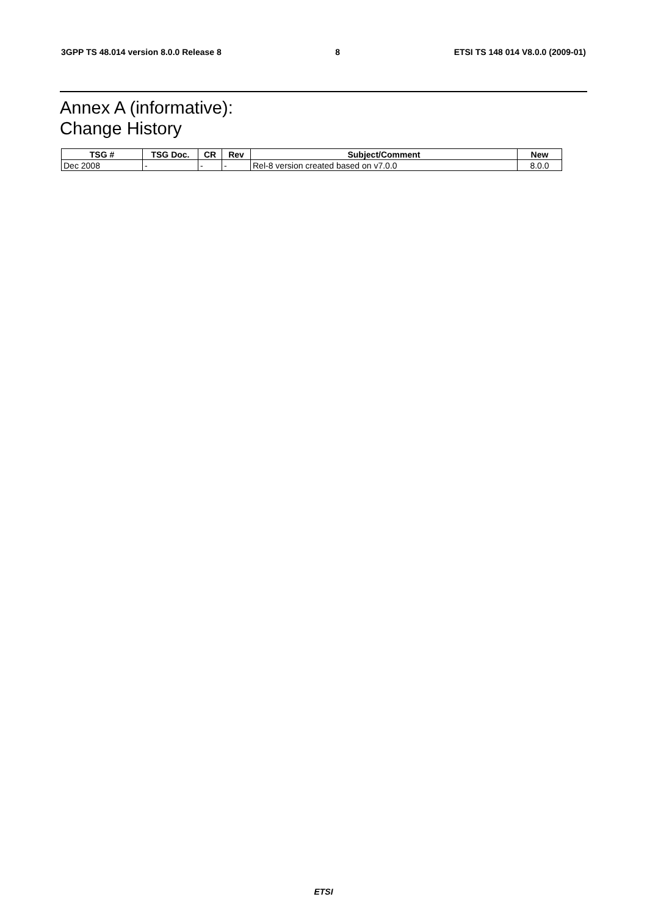3GPP TS 48.014 version 8.0.0 Release 8 8 ETSI TS 148 014 V8.0.0 (2009-01)
Annex A (informative):
Change History
| TSG # | TSG Doc. | CR | Rev | Subject/Comment | New |
| --- | --- | --- | --- | --- | --- |
| Dec 2008 | - | - | - | Rel-8 version created based on v7.0.0 | 8.0.0 |
ETSI